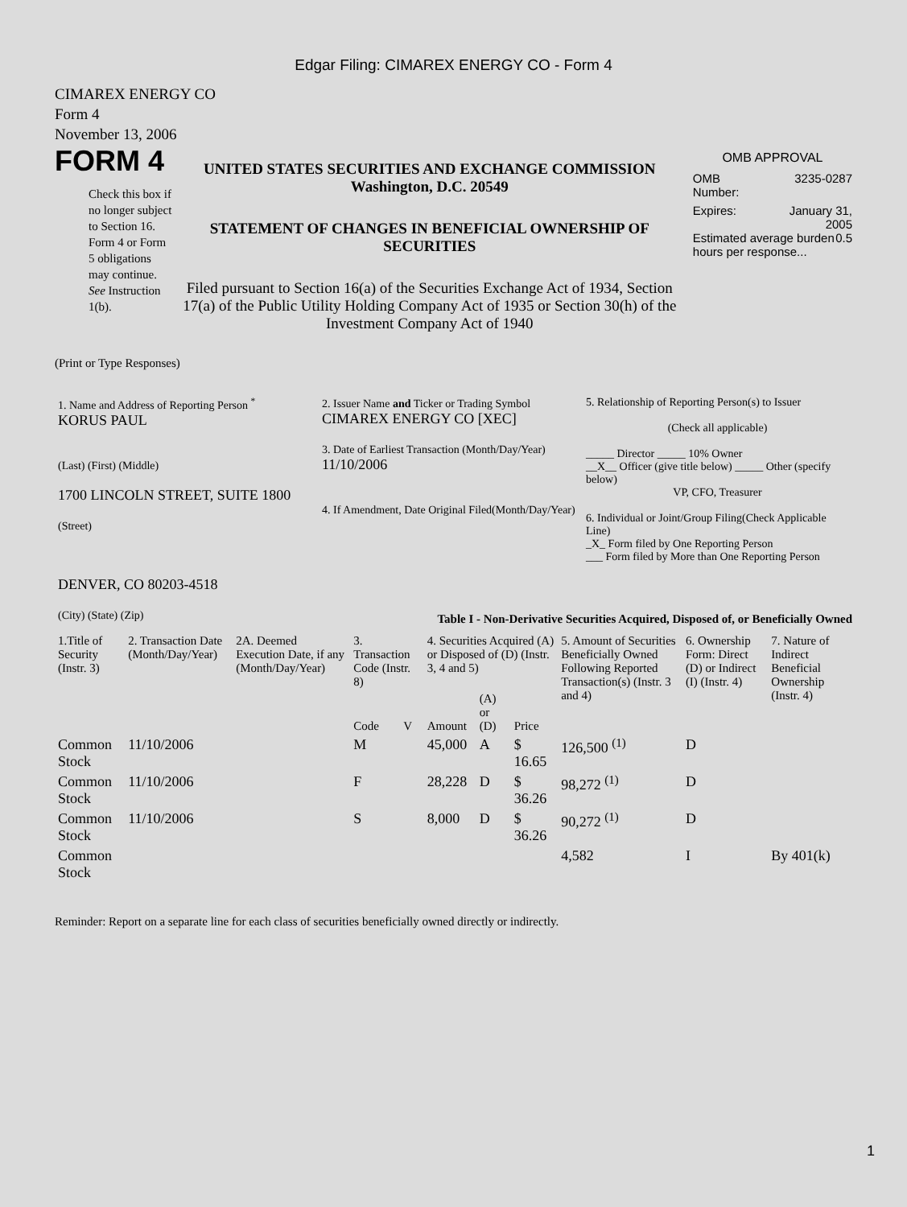Edgar Filing: CIMAREX ENERGY CO - Form 4
CIMAREX ENERGY CO
Form 4
November 13, 2006
FORM 4
Check this box if no longer subject to Section 16. Form 4 or Form 5 obligations may continue. See Instruction 1(b).
UNITED STATES SECURITIES AND EXCHANGE COMMISSION
Washington, D.C. 20549
STATEMENT OF CHANGES IN BENEFICIAL OWNERSHIP OF SECURITIES
Filed pursuant to Section 16(a) of the Securities Exchange Act of 1934, Section 17(a) of the Public Utility Holding Company Act of 1935 or Section 30(h) of the Investment Company Act of 1940
OMB APPROVAL
OMB
Number: 3235-0287
Expires: January 31,
2005
Estimated average burden hours per response... 0.5
(Print or Type Responses)
| 1. Name and Address of Reporting Person <sup>*</sup> KORUS PAUL (Last) (First) (Middle) 1700 LINCOLN STREET, SUITE 1800 (Street) DENVER, CO 80203-4518 (City) (State) (Zip) | 2. Issuer Name and Ticker or Trading Symbol CIMAREX ENERGY CO [XEC] 3. Date of Earliest Transaction (Month/Day/Year) 11/10/2006 4. If Amendment, Date Original Filed(Month/Day/Year) | 5. Relationship of Reporting Person(s) to Issuer (Check all applicable) _____ Director _____ 10% Owner __X__ Officer (give title below) _____ Other (specify below) VP, CFO, Treasurer 6. Individual or Joint/Group Filing(Check Applicable Line) _X_ Form filed by One Reporting Person ___ Form filed by More than One Reporting Person |
Table I - Non-Derivative Securities Acquired, Disposed of, or Beneficially Owned
| 1.Title of Security (Instr. 3) | 2. Transaction Date (Month/Day/Year) | 2A. Deemed Execution Date, if any (Month/Day/Year) | 3. Transaction Code (Instr. 8) | | 4. Securities Acquired (A) or Disposed of (D) (Instr. 3, 4 and 5) | | | 5. Amount of Securities Beneficially Owned Following Reported Transaction(s) (Instr. 3 and 4) | 6. Ownership Form: Direct (D) or Indirect (I) (Instr. 4) | 7. Nature of Indirect Beneficial Ownership (Instr. 4) |
| --- | --- | --- | --- | --- | --- | --- | --- | --- | --- | --- |
| | | | Code | V | Amount | (A) or (D) | Price | | | |
| Common Stock | 11/10/2006 | | M | | 45,000 | A | $ 16.65 | 126,500 <sup>(1)</sup> | D | |
| Common Stock | 11/10/2006 | | F | | 28,228 | D | $ 36.26 | 98,272 <sup>(1)</sup> | D | |
| Common Stock | 11/10/2006 | | S | | 8,000 | D | $ 36.26 | 90,272 <sup>(1)</sup> | D | |
| Common Stock | | | | | | | | 4,582 | I | By 401(k) |
Reminder: Report on a separate line for each class of securities beneficially owned directly or indirectly.
1